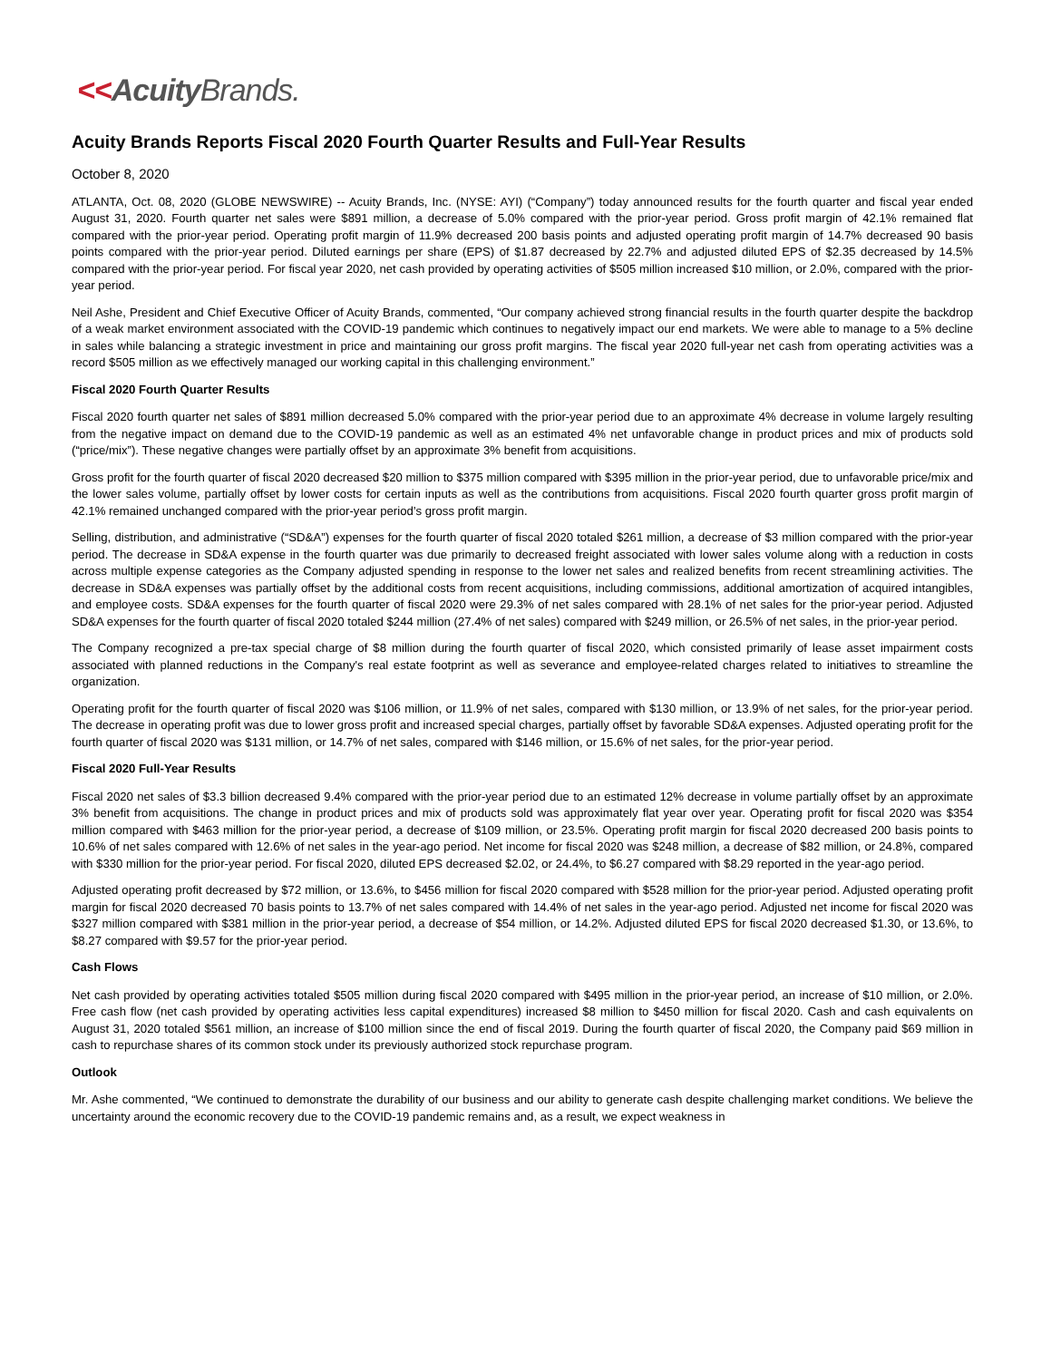<<Acuity Brands.
Acuity Brands Reports Fiscal 2020 Fourth Quarter Results and Full-Year Results
October 8, 2020
ATLANTA, Oct. 08, 2020 (GLOBE NEWSWIRE) -- Acuity Brands, Inc. (NYSE: AYI) (“Company”) today announced results for the fourth quarter and fiscal year ended August 31, 2020. Fourth quarter net sales were $891 million, a decrease of 5.0% compared with the prior-year period. Gross profit margin of 42.1% remained flat compared with the prior-year period. Operating profit margin of 11.9% decreased 200 basis points and adjusted operating profit margin of 14.7% decreased 90 basis points compared with the prior-year period. Diluted earnings per share (EPS) of $1.87 decreased by 22.7% and adjusted diluted EPS of $2.35 decreased by 14.5% compared with the prior-year period. For fiscal year 2020, net cash provided by operating activities of $505 million increased $10 million, or 2.0%, compared with the prior-year period.
Neil Ashe, President and Chief Executive Officer of Acuity Brands, commented, “Our company achieved strong financial results in the fourth quarter despite the backdrop of a weak market environment associated with the COVID-19 pandemic which continues to negatively impact our end markets. We were able to manage to a 5% decline in sales while balancing a strategic investment in price and maintaining our gross profit margins. The fiscal year 2020 full-year net cash from operating activities was a record $505 million as we effectively managed our working capital in this challenging environment.”
Fiscal 2020 Fourth Quarter Results
Fiscal 2020 fourth quarter net sales of $891 million decreased 5.0% compared with the prior-year period due to an approximate 4% decrease in volume largely resulting from the negative impact on demand due to the COVID-19 pandemic as well as an estimated 4% net unfavorable change in product prices and mix of products sold (“price/mix”). These negative changes were partially offset by an approximate 3% benefit from acquisitions.
Gross profit for the fourth quarter of fiscal 2020 decreased $20 million to $375 million compared with $395 million in the prior-year period, due to unfavorable price/mix and the lower sales volume, partially offset by lower costs for certain inputs as well as the contributions from acquisitions. Fiscal 2020 fourth quarter gross profit margin of 42.1% remained unchanged compared with the prior-year period’s gross profit margin.
Selling, distribution, and administrative (“SD&A”) expenses for the fourth quarter of fiscal 2020 totaled $261 million, a decrease of $3 million compared with the prior-year period. The decrease in SD&A expense in the fourth quarter was due primarily to decreased freight associated with lower sales volume along with a reduction in costs across multiple expense categories as the Company adjusted spending in response to the lower net sales and realized benefits from recent streamlining activities. The decrease in SD&A expenses was partially offset by the additional costs from recent acquisitions, including commissions, additional amortization of acquired intangibles, and employee costs. SD&A expenses for the fourth quarter of fiscal 2020 were 29.3% of net sales compared with 28.1% of net sales for the prior-year period. Adjusted SD&A expenses for the fourth quarter of fiscal 2020 totaled $244 million (27.4% of net sales) compared with $249 million, or 26.5% of net sales, in the prior-year period.
The Company recognized a pre-tax special charge of $8 million during the fourth quarter of fiscal 2020, which consisted primarily of lease asset impairment costs associated with planned reductions in the Company's real estate footprint as well as severance and employee-related charges related to initiatives to streamline the organization.
Operating profit for the fourth quarter of fiscal 2020 was $106 million, or 11.9% of net sales, compared with $130 million, or 13.9% of net sales, for the prior-year period. The decrease in operating profit was due to lower gross profit and increased special charges, partially offset by favorable SD&A expenses. Adjusted operating profit for the fourth quarter of fiscal 2020 was $131 million, or 14.7% of net sales, compared with $146 million, or 15.6% of net sales, for the prior-year period.
Fiscal 2020 Full-Year Results
Fiscal 2020 net sales of $3.3 billion decreased 9.4% compared with the prior-year period due to an estimated 12% decrease in volume partially offset by an approximate 3% benefit from acquisitions. The change in product prices and mix of products sold was approximately flat year over year. Operating profit for fiscal 2020 was $354 million compared with $463 million for the prior-year period, a decrease of $109 million, or 23.5%. Operating profit margin for fiscal 2020 decreased 200 basis points to 10.6% of net sales compared with 12.6% of net sales in the year-ago period. Net income for fiscal 2020 was $248 million, a decrease of $82 million, or 24.8%, compared with $330 million for the prior-year period. For fiscal 2020, diluted EPS decreased $2.02, or 24.4%, to $6.27 compared with $8.29 reported in the year-ago period.
Adjusted operating profit decreased by $72 million, or 13.6%, to $456 million for fiscal 2020 compared with $528 million for the prior-year period. Adjusted operating profit margin for fiscal 2020 decreased 70 basis points to 13.7% of net sales compared with 14.4% of net sales in the year-ago period. Adjusted net income for fiscal 2020 was $327 million compared with $381 million in the prior-year period, a decrease of $54 million, or 14.2%. Adjusted diluted EPS for fiscal 2020 decreased $1.30, or 13.6%, to $8.27 compared with $9.57 for the prior-year period.
Cash Flows
Net cash provided by operating activities totaled $505 million during fiscal 2020 compared with $495 million in the prior-year period, an increase of $10 million, or 2.0%. Free cash flow (net cash provided by operating activities less capital expenditures) increased $8 million to $450 million for fiscal 2020. Cash and cash equivalents on August 31, 2020 totaled $561 million, an increase of $100 million since the end of fiscal 2019. During the fourth quarter of fiscal 2020, the Company paid $69 million in cash to repurchase shares of its common stock under its previously authorized stock repurchase program.
Outlook
Mr. Ashe commented, “We continued to demonstrate the durability of our business and our ability to generate cash despite challenging market conditions. We believe the uncertainty around the economic recovery due to the COVID-19 pandemic remains and, as a result, we expect weakness in